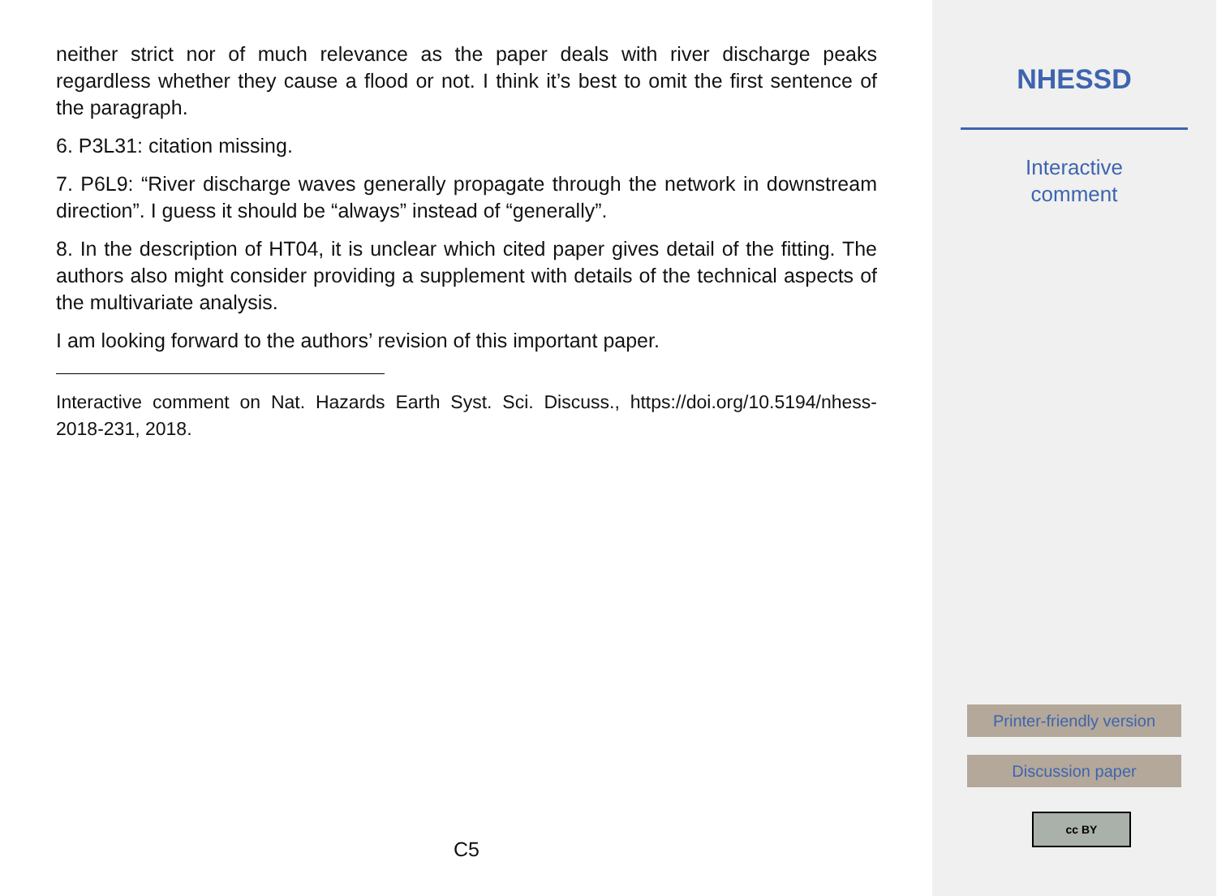neither strict nor of much relevance as the paper deals with river discharge peaks regardless whether they cause a flood or not. I think it’s best to omit the first sentence of the paragraph.
6. P3L31: citation missing.
7. P6L9: “River discharge waves generally propagate through the network in downstream direction”. I guess it should be “always” instead of “generally”.
8. In the description of HT04, it is unclear which cited paper gives detail of the fitting. The authors also might consider providing a supplement with details of the technical aspects of the multivariate analysis.
I am looking forward to the authors’ revision of this important paper.
Interactive comment on Nat. Hazards Earth Syst. Sci. Discuss., https://doi.org/10.5194/nhess-2018-231, 2018.
C5
NHESSD
Interactive
comment
Printer-friendly version
Discussion paper
cc BY